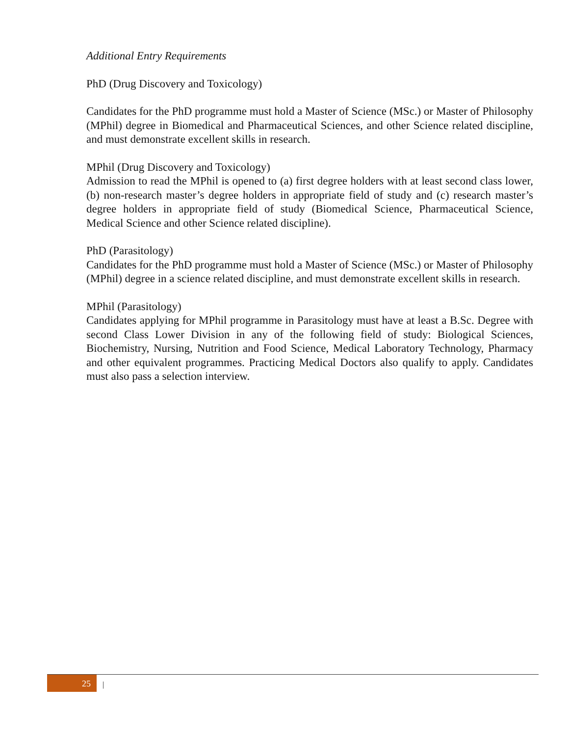Additional Entry Requirements
PhD (Drug Discovery and Toxicology)
Candidates for the PhD programme must hold a Master of Science (MSc.) or Master of Philosophy (MPhil) degree in Biomedical and Pharmaceutical Sciences, and other Science related discipline, and must demonstrate excellent skills in research.
MPhil (Drug Discovery and Toxicology)
Admission to read the MPhil is opened to (a) first degree holders with at least second class lower, (b) non-research master’s degree holders in appropriate field of study and (c) research master’s degree holders in appropriate field of study (Biomedical Science, Pharmaceutical Science, Medical Science and other Science related discipline).
PhD (Parasitology)
Candidates for the PhD programme must hold a Master of Science (MSc.) or Master of Philosophy (MPhil) degree in a science related discipline, and must demonstrate excellent skills in research.
MPhil (Parasitology)
Candidates applying for MPhil programme in Parasitology must have at least a B.Sc. Degree with second Class Lower Division in any of the following field of study: Biological Sciences, Biochemistry, Nursing, Nutrition and Food Science, Medical Laboratory Technology, Pharmacy and other equivalent programmes. Practicing Medical Doctors also qualify to apply. Candidates must also pass a selection interview.
25 |